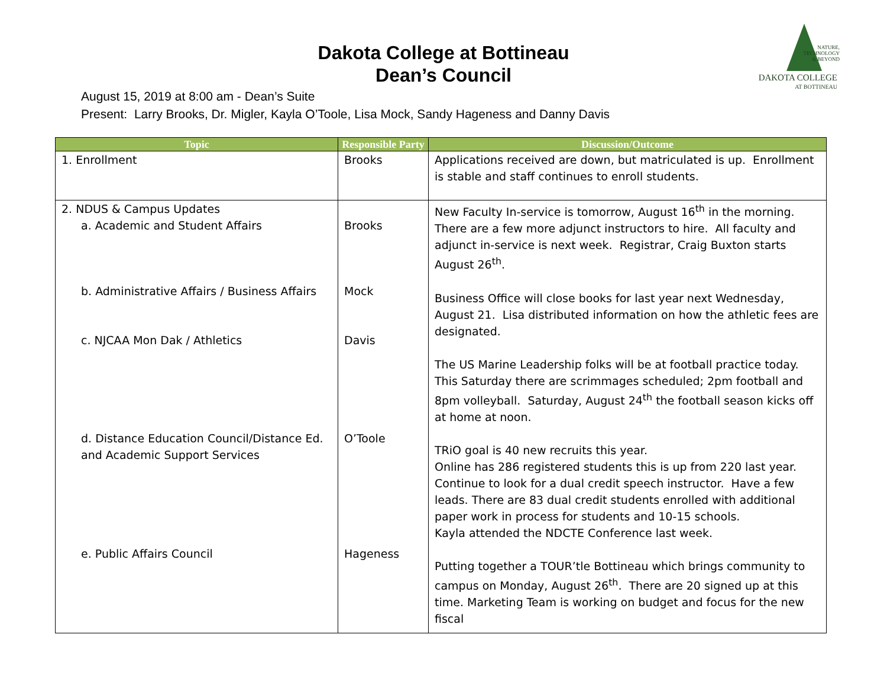NATURE,
TECHNOLOGY
& BEYOND
DAKOTA COLLEGE
AT BOTTINEAU
Dakota College at Bottineau
Dean’s Council
August 15, 2019 at 8:00 am - Dean’s Suite
Present: Larry Brooks, Dr. Migler, Kayla O’Toole, Lisa Mock, Sandy Hageness and Danny Davis
| Topic | Responsible Party | Discussion/Outcome |
| --- | --- | --- |
| 1. Enrollment | Brooks | Applications received are down, but matriculated is up. Enrollment is stable and staff continues to enroll students. |
| 2. NDUS & Campus Updates a. Academic and Student Affairs b. Administrative Affairs / Business Affairs c. NJCAA Mon Dak / Athletics d. Distance Education Council/Distance Ed. and Academic Support Services e. Public Affairs Council | Brooks Mock Davis O’Toole Hageness | New Faculty In-service is tomorrow, August 16<sup>th</sup> in the morning. There are a few more adjunct instructors to hire. All faculty and adjunct in-service is next week. Registrar, Craig Buxton starts August 26<sup>th</sup>. Business Office will close books for last year next Wednesday, August 21. Lisa distributed information on how the athletic fees are designated. The US Marine Leadership folks will be at football practice today. This Saturday there are scrimmages scheduled; 2pm football and 8pm volleyball. Saturday, August 24<sup>th</sup> the football season kicks off at home at noon. TRiO goal is 40 new recruits this year. Online has 286 registered students this is up from 220 last year. Continue to look for a dual credit speech instructor. Have a few leads. There are 83 dual credit students enrolled with additional paper work in process for students and 10-15 schools. Kayla attended the NDCTE Conference last week. Putting together a TOUR’tle Bottineau which brings community to campus on Monday, August 26<sup>th</sup>. There are 20 signed up at this time. Marketing Team is working on budget and focus for the new fiscal |